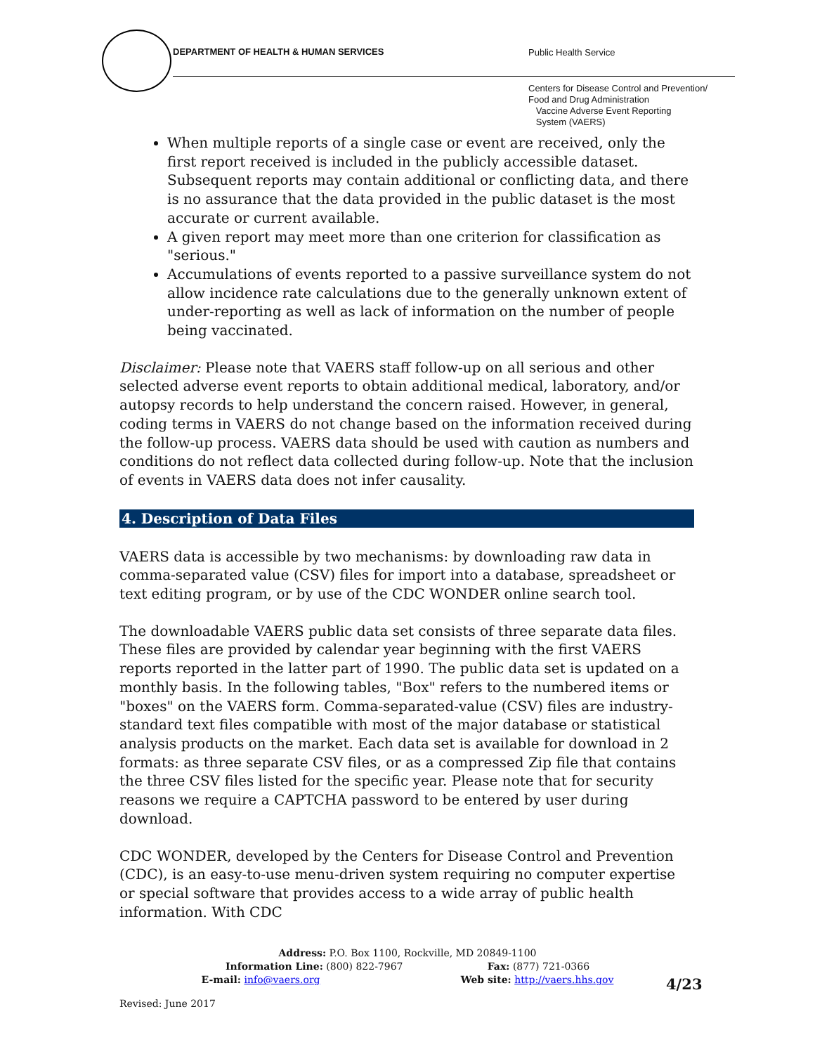DEPARTMENT OF HEALTH & HUMAN SERVICES
Public Health Service
Centers for Disease Control and Prevention/
Food and Drug Administration
Vaccine Adverse Event Reporting
System (VAERS)
When multiple reports of a single case or event are received, only the first report received is included in the publicly accessible dataset. Subsequent reports may contain additional or conflicting data, and there is no assurance that the data provided in the public dataset is the most accurate or current available.
A given report may meet more than one criterion for classification as "serious."
Accumulations of events reported to a passive surveillance system do not allow incidence rate calculations due to the generally unknown extent of under-reporting as well as lack of information on the number of people being vaccinated.
Disclaimer: Please note that VAERS staff follow-up on all serious and other selected adverse event reports to obtain additional medical, laboratory, and/or autopsy records to help understand the concern raised. However, in general, coding terms in VAERS do not change based on the information received during the follow-up process. VAERS data should be used with caution as numbers and conditions do not reflect data collected during follow-up. Note that the inclusion of events in VAERS data does not infer causality.
4. Description of Data Files
VAERS data is accessible by two mechanisms: by downloading raw data in comma-separated value (CSV) files for import into a database, spreadsheet or text editing program, or by use of the CDC WONDER online search tool.
The downloadable VAERS public data set consists of three separate data files. These files are provided by calendar year beginning with the first VAERS reports reported in the latter part of 1990. The public data set is updated on a monthly basis. In the following tables, "Box" refers to the numbered items or "boxes" on the VAERS form. Comma-separated-value (CSV) files are industry-standard text files compatible with most of the major database or statistical analysis products on the market. Each data set is available for download in 2 formats: as three separate CSV files, or as a compressed Zip file that contains the three CSV files listed for the specific year. Please note that for security reasons we require a CAPTCHA password to be entered by user during download.
CDC WONDER, developed by the Centers for Disease Control and Prevention (CDC), is an easy-to-use menu-driven system requiring no computer expertise or special software that provides access to a wide array of public health information. With CDC
Address: P.O. Box 1100, Rockville, MD 20849-1100
Information Line: (800) 822-7967 Fax: (877) 721-0366
E-mail: info@vaers.org Web site: http://vaers.hhs.gov
Revised: June 2017
4/23